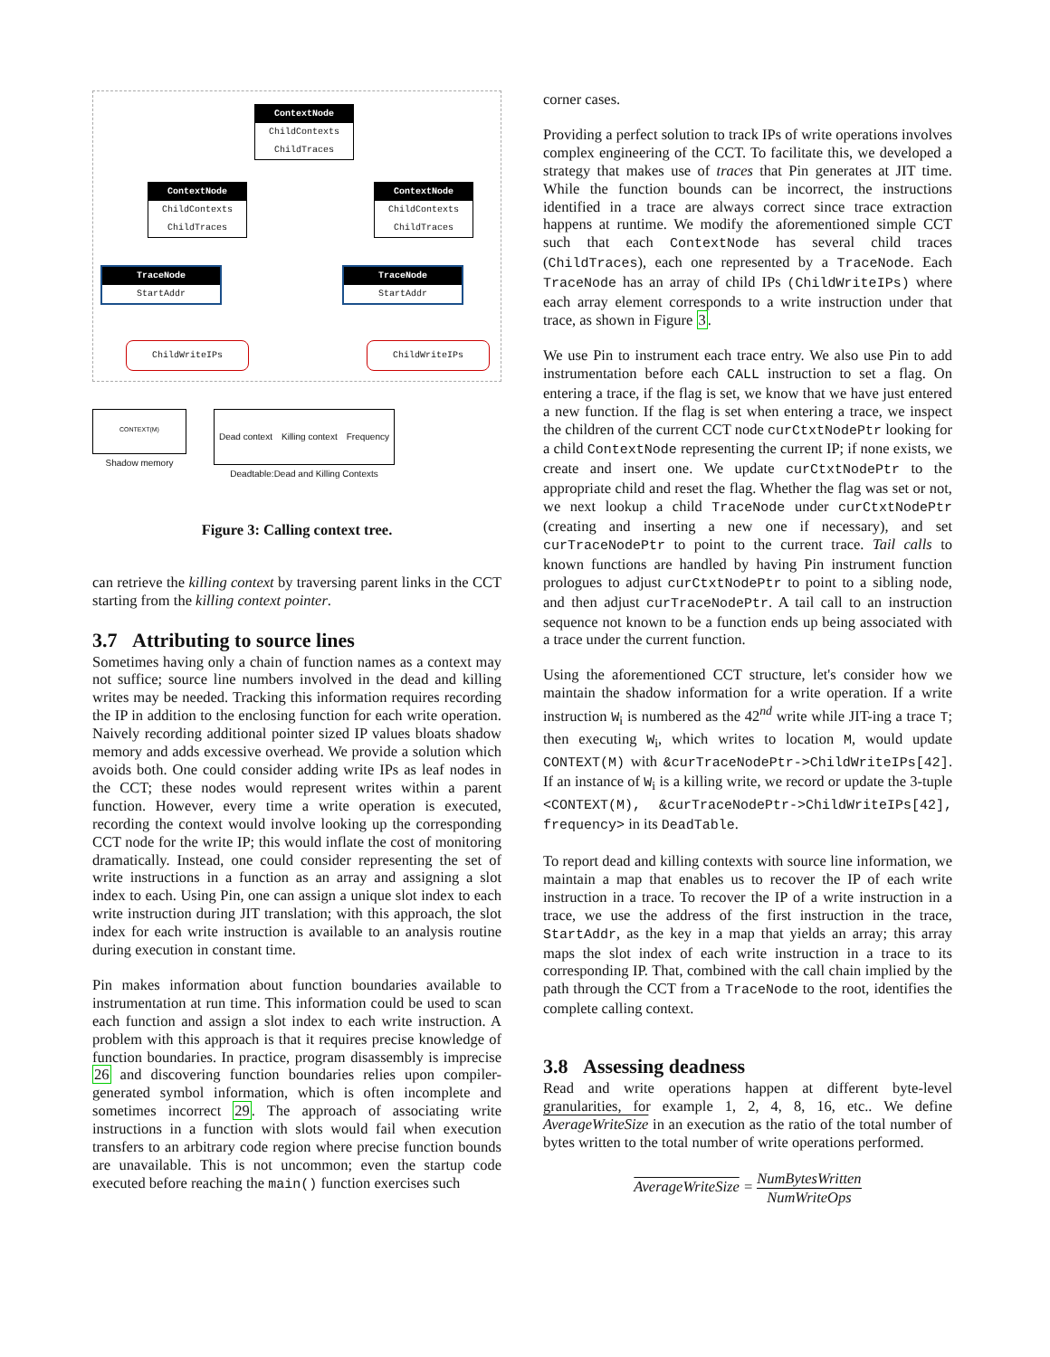ContextNode
ChildContexts
ChildTraces
ContextNode
ChildContexts
ChildTraces
ContextNode
ChildContexts
ChildTraces
TraceNode
StartAddr
TraceNode
StartAddr
ChildWriteIPs ChildWriteIPs
CONTEXT(M)
Shadow memory
Dead context Killing context Frequency
Deadtable:Dead and Killing Contexts
Figure 3: Calling context tree.
can retrieve the killing context by traversing parent links in the CCT starting from the killing context pointer.
3.7 Attributing to source lines
Sometimes having only a chain of function names as a context may not suffice; source line numbers involved in the dead and killing writes may be needed. Tracking this information requires recording the IP in addition to the enclosing function for each write operation. Naively recording additional pointer sized IP values bloats shadow memory and adds excessive overhead. We provide a solution which avoids both. One could consider adding write IPs as leaf nodes in the CCT; these nodes would represent writes within a parent function. However, every time a write operation is executed, recording the context would involve looking up the corresponding CCT node for the write IP; this would inflate the cost of monitoring dramatically. Instead, one could consider representing the set of write instructions in a function as an array and assigning a slot index to each. Using Pin, one can assign a unique slot index to each write instruction during JIT translation; with this approach, the slot index for each write instruction is available to an analysis routine during execution in constant time.
Pin makes information about function boundaries available to instrumentation at run time. This information could be used to scan each function and assign a slot index to each write instruction. A problem with this approach is that it requires precise knowledge of function boundaries. In practice, program disassembly is imprecise 26 and discovering function boundaries relies upon compiler-generated symbol information, which is often incomplete and sometimes incorrect 29. The approach of associating write instructions in a function with slots would fail when execution transfers to an arbitrary code region where precise function bounds are unavailable. This is not uncommon; even the startup code executed before reaching the main() function exercises such
corner cases.
Providing a perfect solution to track IPs of write operations involves complex engineering of the CCT. To facilitate this, we developed a strategy that makes use of traces that Pin generates at JIT time. While the function bounds can be incorrect, the instructions identified in a trace are always correct since trace extraction happens at runtime. We modify the aforementioned simple CCT such that each ContextNode has several child traces (ChildTraces), each one represented by a TraceNode. Each TraceNode has an array of child IPs (ChildWriteIPs) where each array element corresponds to a write instruction under that trace, as shown in Figure 3.
We use Pin to instrument each trace entry. We also use Pin to add instrumentation before each CALL instruction to set a flag. On entering a trace, if the flag is set, we know that we have just entered a new function. If the flag is set when entering a trace, we inspect the children of the current CCT node curCtxtNodePtr looking for a child ContextNode representing the current IP; if none exists, we create and insert one. We update curCtxtNodePtr to the appropriate child and reset the flag. Whether the flag was set or not, we next lookup a child TraceNode under curCtxtNodePtr (creating and inserting a new one if necessary), and set curTraceNodePtr to point to the current trace. Tail calls to known functions are handled by having Pin instrument function prologues to adjust curCtxtNodePtr to point to a sibling node, and then adjust curTraceNodePtr. A tail call to an instruction sequence not known to be a function ends up being associated with a trace under the current function.
Using the aforementioned CCT structure, let's consider how we maintain the shadow information for a write operation. If a write instruction W<sub>i</sub> is numbered as the 42<sup>nd</sup> write while JIT-ing a trace T; then executing W<sub>i</sub>, which writes to location M, would update CONTEXT(M) with &curTraceNodePtr->ChildWriteIPs[42]. If an instance of W<sub>i</sub> is a killing write, we record or update the 3-tuple <CONTEXT(M), &curTraceNodePtr->ChildWriteIPs[42], frequency> in its DeadTable.
To report dead and killing contexts with source line information, we maintain a map that enables us to recover the IP of each write instruction in a trace. To recover the IP of a write instruction in a trace, we use the address of the first instruction in the trace, StartAddr, as the key in a map that yields an array; this array maps the slot index of each write instruction in a trace to its corresponding IP. That, combined with the call chain implied by the path through the CCT from a TraceNode to the root, identifies the complete calling context.
3.8 Assessing deadness
Read and write operations happen at different byte-level granularities, for example 1, 2, 4, 8, 16, etc.. We define AverageWriteSize in an execution as the ratio of the total number of bytes written to the total number of write operations performed.
AverageWriteSize = NumBytesWritten NumWriteOps